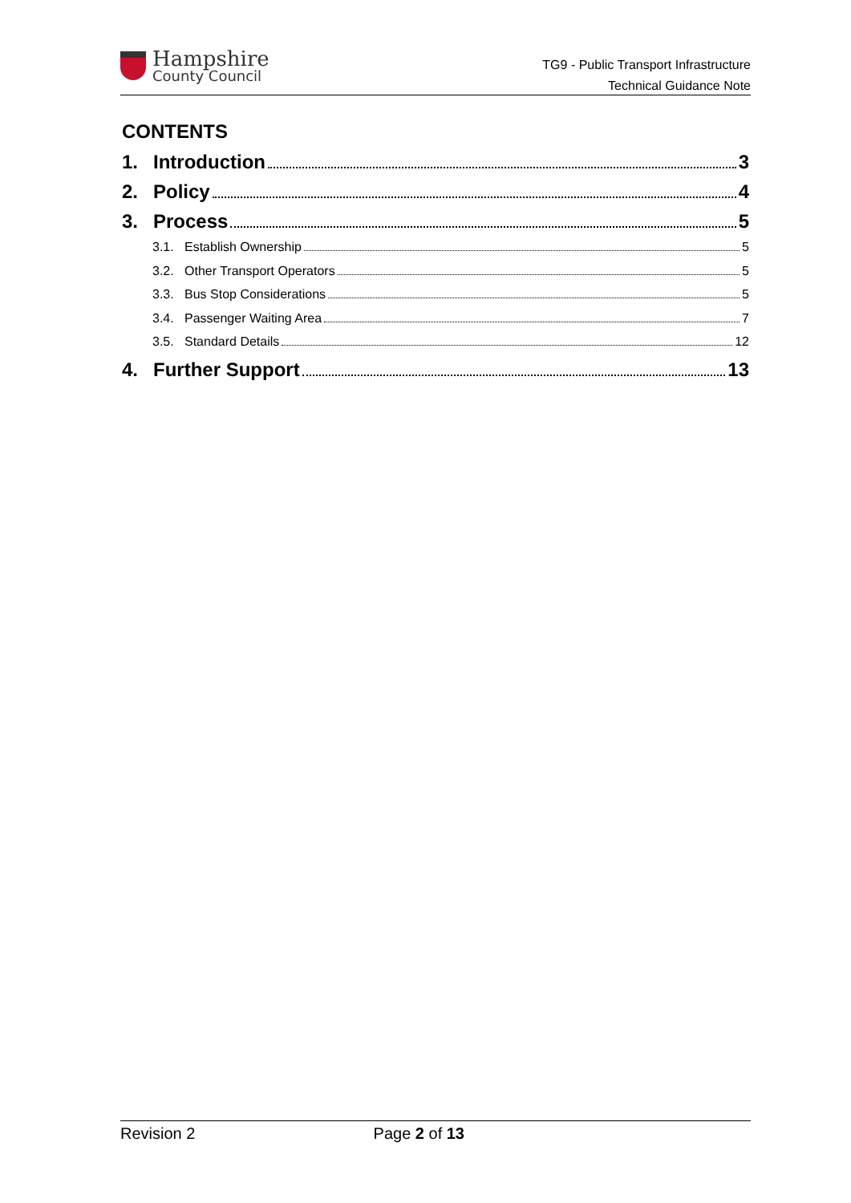Hampshire
County Council
TG9 - Public Transport Infrastructure
Technical Guidance Note
CONTENTS
1. Introduction 3
2. Policy 4
3. Process 5
3.1. Establish Ownership 5
3.2. Other Transport Operators 5
3.3. Bus Stop Considerations 5
3.4. Passenger Waiting Area 7
3.5. Standard Details 12
4. Further Support 13
Revision 2 Page 2 of 13